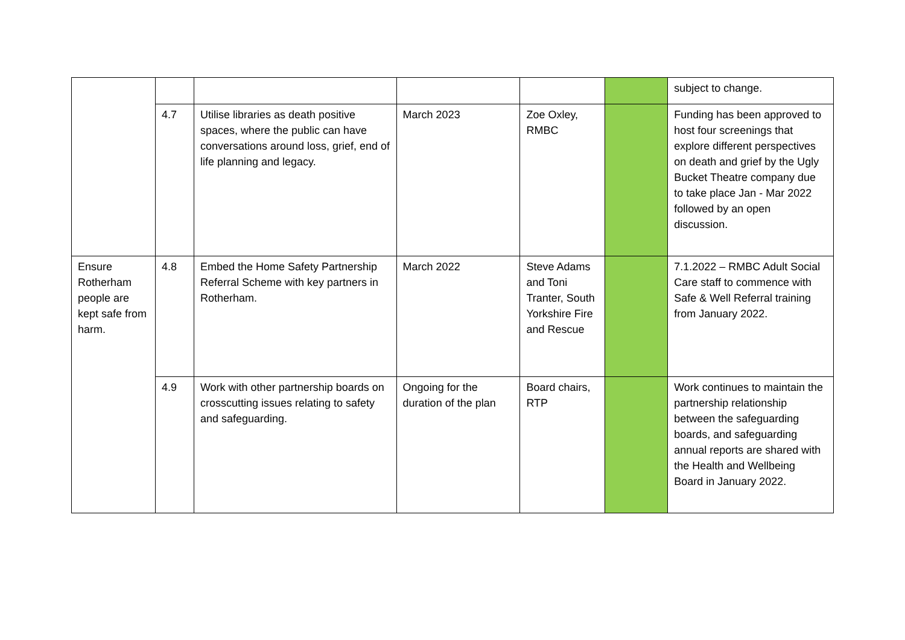| | | | | | | subject to change. |
| | 4.7 | Utilise libraries as death positive spaces, where the public can have conversations around loss, grief, end of life planning and legacy. | March 2023 | Zoe Oxley, RMBC | | Funding has been approved to host four screenings that explore different perspectives on death and grief by the Ugly Bucket Theatre company due to take place Jan - Mar 2022 followed by an open discussion. |
| Ensure Rotherham people are kept safe from harm. | 4.8 | Embed the Home Safety Partnership Referral Scheme with key partners in Rotherham. | March 2022 | Steve Adams and Toni Tranter, South Yorkshire Fire and Rescue | | 7.1.2022 – RMBC Adult Social Care staff to commence with Safe & Well Referral training from January 2022. |
| | 4.9 | Work with other partnership boards on crosscutting issues relating to safety and safeguarding. | Ongoing for the duration of the plan | Board chairs, RTP | | Work continues to maintain the partnership relationship between the safeguarding boards, and safeguarding annual reports are shared with the Health and Wellbeing Board in January 2022. |